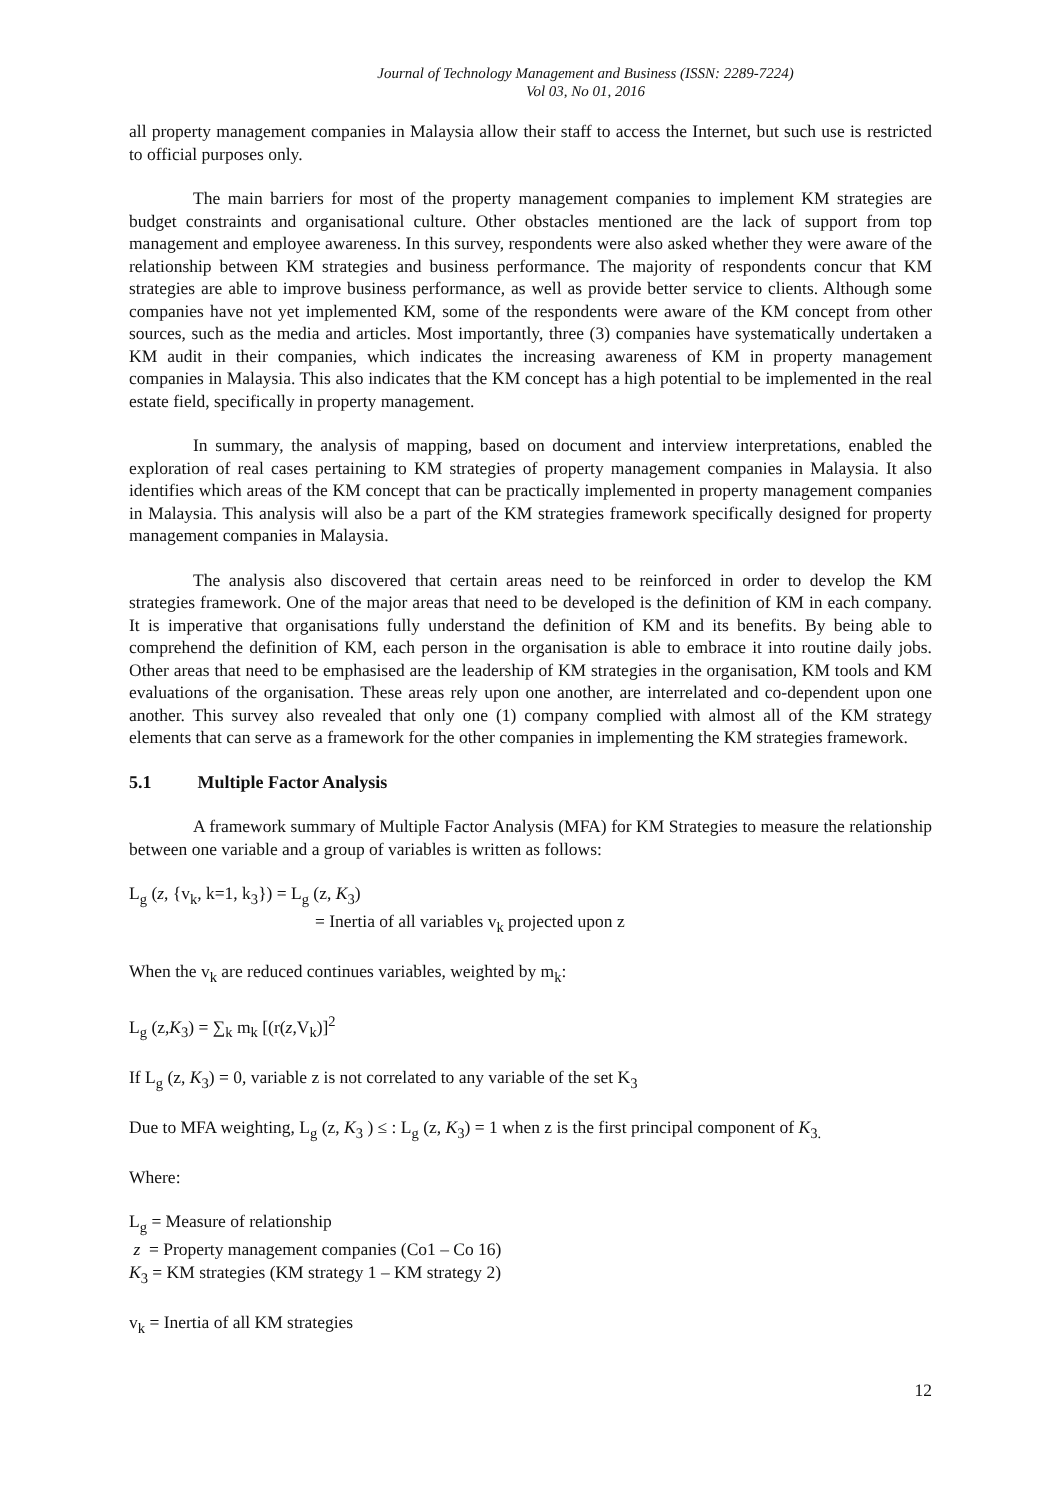Journal of Technology Management and Business (ISSN: 2289-7224)
Vol 03, No 01, 2016
all property management companies in Malaysia allow their staff to access the Internet, but such use is restricted to official purposes only.
The main barriers for most of the property management companies to implement KM strategies are budget constraints and organisational culture. Other obstacles mentioned are the lack of support from top management and employee awareness. In this survey, respondents were also asked whether they were aware of the relationship between KM strategies and business performance. The majority of respondents concur that KM strategies are able to improve business performance, as well as provide better service to clients. Although some companies have not yet implemented KM, some of the respondents were aware of the KM concept from other sources, such as the media and articles. Most importantly, three (3) companies have systematically undertaken a KM audit in their companies, which indicates the increasing awareness of KM in property management companies in Malaysia. This also indicates that the KM concept has a high potential to be implemented in the real estate field, specifically in property management.
In summary, the analysis of mapping, based on document and interview interpretations, enabled the exploration of real cases pertaining to KM strategies of property management companies in Malaysia. It also identifies which areas of the KM concept that can be practically implemented in property management companies in Malaysia. This analysis will also be a part of the KM strategies framework specifically designed for property management companies in Malaysia.
The analysis also discovered that certain areas need to be reinforced in order to develop the KM strategies framework. One of the major areas that need to be developed is the definition of KM in each company. It is imperative that organisations fully understand the definition of KM and its benefits. By being able to comprehend the definition of KM, each person in the organisation is able to embrace it into routine daily jobs. Other areas that need to be emphasised are the leadership of KM strategies in the organisation, KM tools and KM evaluations of the organisation. These areas rely upon one another, are interrelated and co-dependent upon one another. This survey also revealed that only one (1) company complied with almost all of the KM strategy elements that can serve as a framework for the other companies in implementing the KM strategies framework.
5.1 Multiple Factor Analysis
A framework summary of Multiple Factor Analysis (MFA) for KM Strategies to measure the relationship between one variable and a group of variables is written as follows:
L<sub>g</sub> (z, {v<sub>k</sub>, k=1, k<sub>3</sub>}) = L<sub>g</sub> (z, K<sub>3</sub>)
= Inertia of all variables v<sub>k</sub> projected upon z
When the v<sub>k</sub> are reduced continues variables, weighted by m<sub>k</sub>:
L<sub>g</sub> (z,K<sub>3</sub>) = ∑<sub>k</sub> m<sub>k</sub> [(r(z,V<sub>k</sub>)]<sup>2</sup>
If L<sub>g</sub> (z, K<sub>3</sub>) = 0, variable z is not correlated to any variable of the set K<sub>3</sub>
Due to MFA weighting, L<sub>g</sub> (z, K<sub>3</sub> ) ≤ : L<sub>g</sub> (z, K<sub>3</sub>) = 1 when z is the first principal component of K<sub>3.</sub>
Where:
L<sub>g</sub> = Measure of relationship
z = Property management companies (Co1 – Co 16)
K<sub>3</sub> = KM strategies (KM strategy 1 – KM strategy 2)
v<sub>k</sub> = Inertia of all KM strategies
12